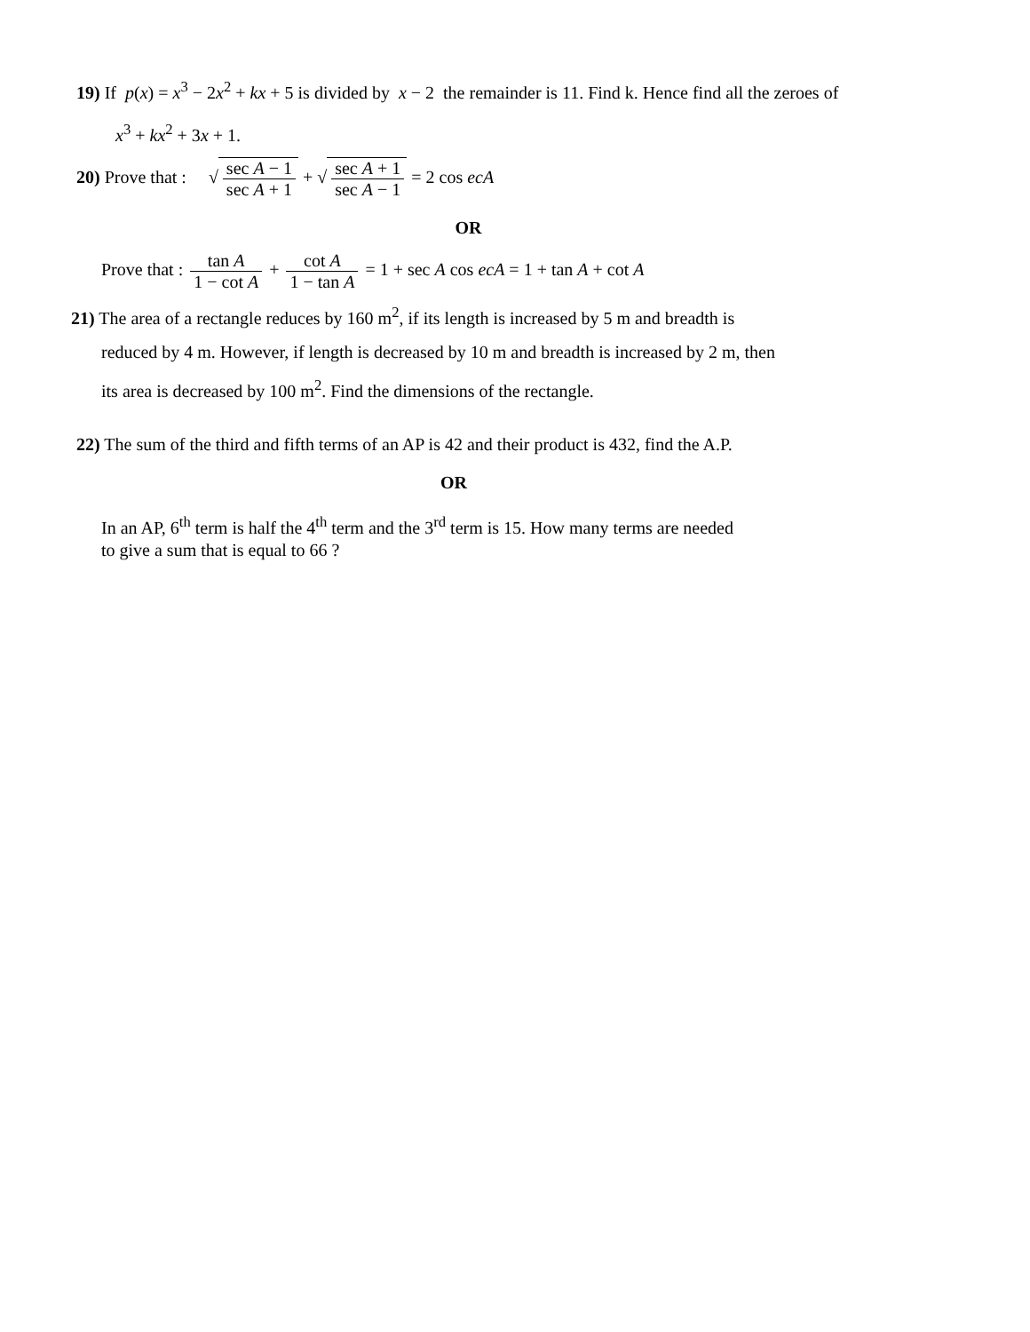19) If p(x) = x<sup>3</sup> − 2x<sup>2</sup> + kx + 5 is divided by x − 2 the remainder is 11. Find k. Hence find all the zeroes of
x<sup>3</sup> + kx<sup>2</sup> + 3x + 1.
20) Prove that : √sec A − 1 sec A + 1 + √sec A + 1 sec A − 1 = 2 cos ecA
OR
Prove that : tan A 1 − cot A + cot A 1 − tan A = 1 + sec A cos ecA = 1 + tan A + cot A
21) The area of a rectangle reduces by 160 m<sup>2</sup>, if its length is increased by 5 m and breadth is
reduced by 4 m. However, if length is decreased by 10 m and breadth is increased by 2 m, then
its area is decreased by 100 m<sup>2</sup>. Find the dimensions of the rectangle.
22) The sum of the third and fifth terms of an AP is 42 and their product is 432, find the A.P.
OR
In an AP, 6<sup>th</sup> term is half the 4<sup>th</sup> term and the 3<sup>rd</sup> term is 15. How many terms are needed
to give a sum that is equal to 66 ?